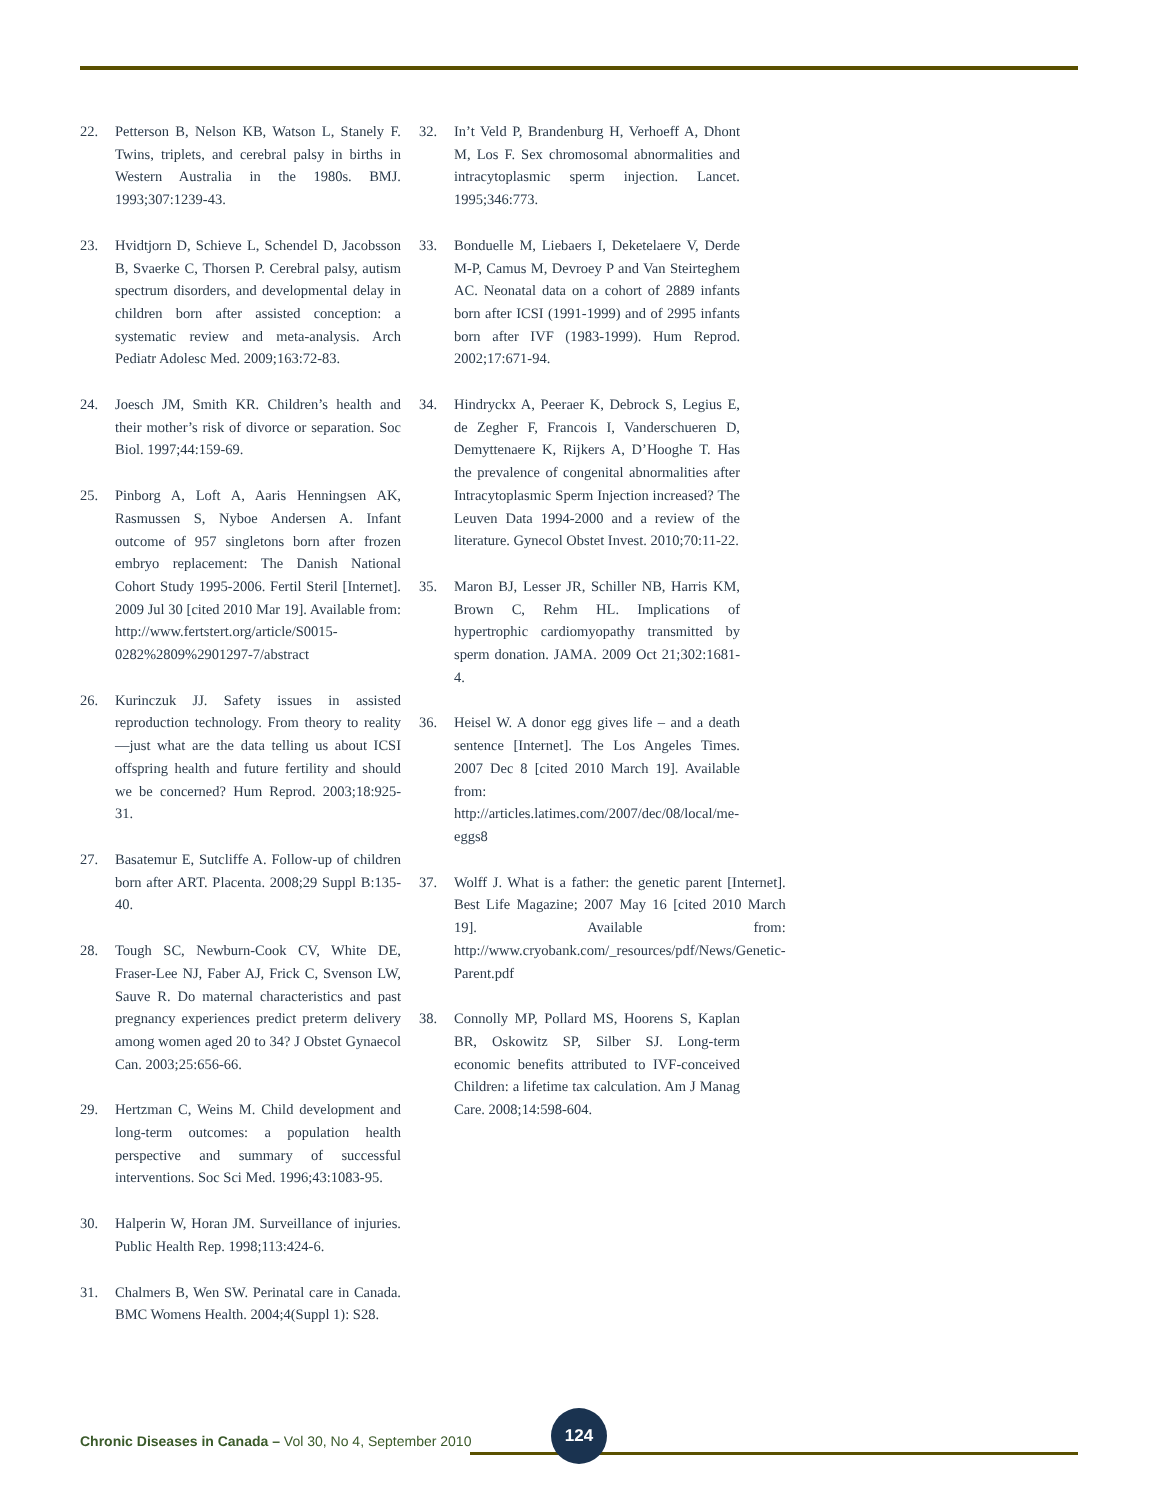22. Petterson B, Nelson KB, Watson L, Stanely F. Twins, triplets, and cerebral palsy in births in Western Australia in the 1980s. BMJ. 1993;307:1239-43.
23. Hvidtjorn D, Schieve L, Schendel D, Jacobsson B, Svaerke C, Thorsen P. Cerebral palsy, autism spectrum disorders, and developmental delay in children born after assisted conception: a systematic review and meta-analysis. Arch Pediatr Adolesc Med. 2009;163:72-83.
24. Joesch JM, Smith KR. Children’s health and their mother’s risk of divorce or separation. Soc Biol. 1997;44:159-69.
25. Pinborg A, Loft A, Aaris Henningsen AK, Rasmussen S, Nyboe Andersen A. Infant outcome of 957 singletons born after frozen embryo replacement: The Danish National Cohort Study 1995-2006. Fertil Steril [Internet]. 2009 Jul 30 [cited 2010 Mar 19]. Available from: http://www.fertstert.org/article/S0015-0282%2809%2901297-7/abstract
26. Kurinczuk JJ. Safety issues in assisted reproduction technology. From theory to reality—just what are the data telling us about ICSI offspring health and future fertility and should we be concerned? Hum Reprod. 2003;18:925-31.
27. Basatemur E, Sutcliffe A. Follow-up of children born after ART. Placenta. 2008;29 Suppl B:135-40.
28. Tough SC, Newburn-Cook CV, White DE, Fraser-Lee NJ, Faber AJ, Frick C, Svenson LW, Sauve R. Do maternal characteristics and past pregnancy experiences predict preterm delivery among women aged 20 to 34? J Obstet Gynaecol Can. 2003;25:656-66.
29. Hertzman C, Weins M. Child development and long-term outcomes: a population health perspective and summary of successful interventions. Soc Sci Med. 1996;43:1083-95.
30. Halperin W, Horan JM. Surveillance of injuries. Public Health Rep. 1998;113:424-6.
31. Chalmers B, Wen SW. Perinatal care in Canada. BMC Womens Health. 2004;4(Suppl 1): S28.
32. In’t Veld P, Brandenburg H, Verhoeff A, Dhont M, Los F. Sex chromosomal abnormalities and intracytoplasmic sperm injection. Lancet. 1995;346:773.
33. Bonduelle M, Liebaers I, Deketelaere V, Derde M-P, Camus M, Devroey P and Van Steirteghem AC. Neonatal data on a cohort of 2889 infants born after ICSI (1991-1999) and of 2995 infants born after IVF (1983-1999). Hum Reprod. 2002;17:671-94.
34. Hindryckx A, Peeraer K, Debrock S, Legius E, de Zegher F, Francois I, Vanderschueren D, Demyttenaere K, Rijkers A, D’Hooghe T. Has the prevalence of congenital abnormalities after Intracytoplasmic Sperm Injection increased? The Leuven Data 1994-2000 and a review of the literature. Gynecol Obstet Invest. 2010;70:11-22.
35. Maron BJ, Lesser JR, Schiller NB, Harris KM, Brown C, Rehm HL. Implications of hypertrophic cardiomyopathy transmitted by sperm donation. JAMA. 2009 Oct 21;302:1681-4.
36. Heisel W. A donor egg gives life – and a death sentence [Internet]. The Los Angeles Times. 2007 Dec 8 [cited 2010 March 19]. Available from: http://articles.latimes.com/2007/dec/08/local/me-eggs8
37. Wolff J. What is a father: the genetic parent [Internet]. Best Life Magazine; 2007 May 16 [cited 2010 March 19]. Available from: http://www.cryobank.com/_resources/pdf/News/Genetic-Parent.pdf
38. Connolly MP, Pollard MS, Hoorens S, Kaplan BR, Oskowitz SP, Silber SJ. Long-term economic benefits attributed to IVF-conceived Children: a lifetime tax calculation. Am J Manag Care. 2008;14:598-604.
Chronic Diseases in Canada – Vol 30, No 4, September 2010
124